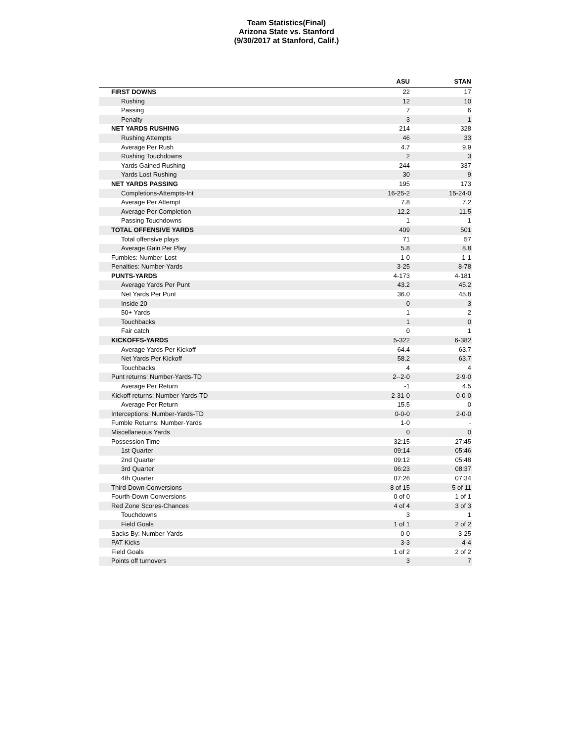Team Statistics(Final)
Arizona State vs. Stanford
(9/30/2017 at Stanford, Calif.)
| | ASU | STAN |
| --- | --- | --- |
| FIRST DOWNS | 22 | 17 |
| Rushing | 12 | 10 |
| Passing | 7 | 6 |
| Penalty | 3 | 1 |
| NET YARDS RUSHING | 214 | 328 |
| Rushing Attempts | 46 | 33 |
| Average Per Rush | 4.7 | 9.9 |
| Rushing Touchdowns | 2 | 3 |
| Yards Gained Rushing | 244 | 337 |
| Yards Lost Rushing | 30 | 9 |
| NET YARDS PASSING | 195 | 173 |
| Completions-Attempts-Int | 16-25-2 | 15-24-0 |
| Average Per Attempt | 7.8 | 7.2 |
| Average Per Completion | 12.2 | 11.5 |
| Passing Touchdowns | 1 | 1 |
| TOTAL OFFENSIVE YARDS | 409 | 501 |
| Total offensive plays | 71 | 57 |
| Average Gain Per Play | 5.8 | 8.8 |
| Fumbles: Number-Lost | 1-0 | 1-1 |
| Penalties: Number-Yards | 3-25 | 8-78 |
| PUNTS-YARDS | 4-173 | 4-181 |
| Average Yards Per Punt | 43.2 | 45.2 |
| Net Yards Per Punt | 36.0 | 45.8 |
| Inside 20 | 0 | 3 |
| 50+ Yards | 1 | 2 |
| Touchbacks | 1 | 0 |
| Fair catch | 0 | 1 |
| KICKOFFS-YARDS | 5-322 | 6-382 |
| Average Yards Per Kickoff | 64.4 | 63.7 |
| Net Yards Per Kickoff | 58.2 | 63.7 |
| Touchbacks | 4 | 4 |
| Punt returns: Number-Yards-TD | 2--2-0 | 2-9-0 |
| Average Per Return | -1 | 4.5 |
| Kickoff returns: Number-Yards-TD | 2-31-0 | 0-0-0 |
| Average Per Return | 15.5 | 0 |
| Interceptions: Number-Yards-TD | 0-0-0 | 2-0-0 |
| Fumble Returns: Number-Yards | 1-0 | - |
| Miscellaneous Yards | 0 | 0 |
| Possession Time | 32:15 | 27:45 |
| 1st Quarter | 09:14 | 05:46 |
| 2nd Quarter | 09:12 | 05:48 |
| 3rd Quarter | 06:23 | 08:37 |
| 4th Quarter | 07:26 | 07:34 |
| Third-Down Conversions | 8 of 15 | 5 of 11 |
| Fourth-Down Conversions | 0 of 0 | 1 of 1 |
| Red Zone Scores-Chances | 4 of 4 | 3 of 3 |
| Touchdowns | 3 | 1 |
| Field Goals | 1 of 1 | 2 of 2 |
| Sacks By: Number-Yards | 0-0 | 3-25 |
| PAT Kicks | 3-3 | 4-4 |
| Field Goals | 1 of 2 | 2 of 2 |
| Points off turnovers | 3 | 7 |